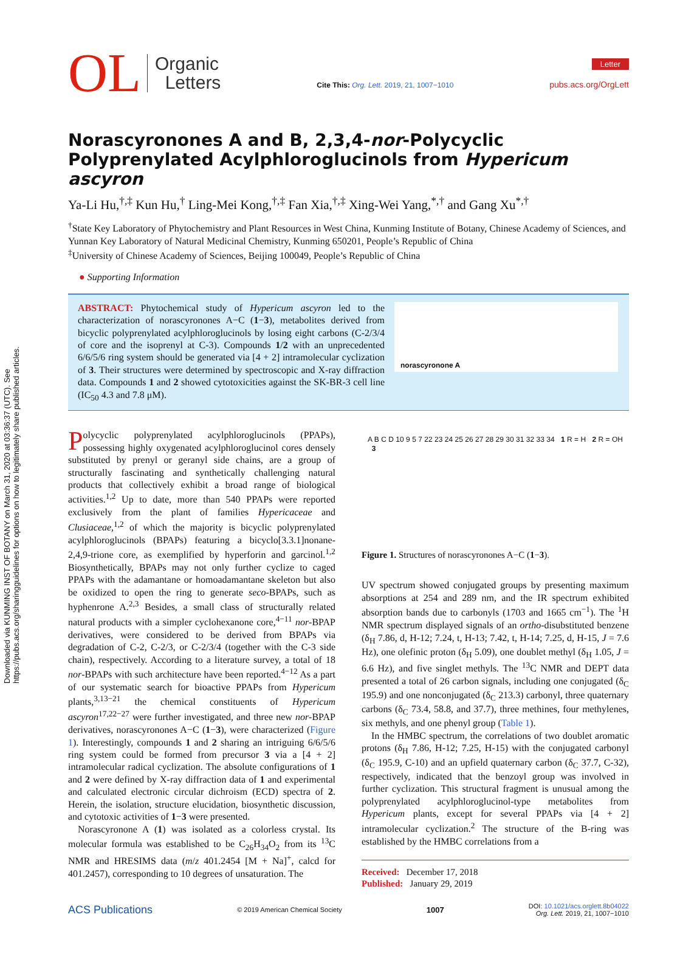Downloaded via KUNMING INST OF BOTANY on March 31, 2020 at 03:36:37 (UTC). See https://pubs.acs.org/sharingguidelines for options on how to legitimately share published articles.
OL Organic
Letters
Cite This: Org. Lett. 2019, 21, 1007−1010
Letter
pubs.acs.org/OrgLett
Norascyronones A and B, 2,3,4-nor-Polycyclic Polyprenylated Acylphloroglucinols from Hypericum ascyron
Ya-Li Hu,<sup>†,‡</sup> Kun Hu,<sup>†</sup> Ling-Mei Kong,<sup>†,‡</sup> Fan Xia,<sup>†,‡</sup> Xing-Wei Yang,<sup>*,†</sup> and Gang Xu<sup>*,†</sup>
<sup>†</sup> State Key Laboratory of Phytochemistry and Plant Resources in West China, Kunming Institute of Botany, Chinese Academy of Sciences, and Yunnan Key Laboratory of Natural Medicinal Chemistry, Kunming 650201, People’s Republic of China
<sup>‡</sup> University of Chinese Academy of Sciences, Beijing 100049, People’s Republic of China
● Supporting Information
ABSTRACT: Phytochemical study of Hypericum ascyron led to the characterization of norascyronones A−C (1−3), metabolites derived from bicyclic polyprenylated acylphloroglucinols by losing eight carbons (C-2/3/4 of core and the isoprenyl at C-3). Compounds 1/2 with an unprecedented 6/6/5/6 ring system should be generated via [4 + 2] intramolecular cyclization of 3. Their structures were determined by spectroscopic and X-ray diffraction data. Compounds 1 and 2 showed cytotoxicities against the SK-BR-3 cell line (IC<sub>50</sub> 4.3 and 7.8 μM).
norascyronone A
Polycyclic polyprenylated acylphloroglucinols (PPAPs), possessing highly oxygenated acylphloroglucinol cores densely substituted by prenyl or geranyl side chains, are a group of structurally fascinating and synthetically challenging natural products that collectively exhibit a broad range of biological activities.<sup>1,2</sup> Up to date, more than 540 PPAPs were reported exclusively from the plant of families Hypericaceae and Clusiaceae,<sup>1,2</sup> of which the majority is bicyclic polyprenylated acylphloroglucinols (BPAPs) featuring a bicyclo[3.3.1]nonane-2,4,9-trione core, as exemplified by hyperforin and garcinol.<sup>1,2</sup> Biosynthetically, BPAPs may not only further cyclize to caged PPAPs with the adamantane or homoadamantane skeleton but also be oxidized to open the ring to generate seco-BPAPs, such as hyphenrone A.<sup>2,3</sup> Besides, a small class of structurally related natural products with a simpler cyclohexanone core,<sup>4−11</sup> nor-BPAP derivatives, were considered to be derived from BPAPs via degradation of C-2, C-2/3, or C-2/3/4 (together with the C-3 side chain), respectively. According to a literature survey, a total of 18 nor-BPAPs with such architecture have been reported.<sup>4−12</sup> As a part of our systematic search for bioactive PPAPs from Hypericum plants,<sup>3,13−21</sup> the chemical constituents of Hypericum ascyron<sup>17,22−27</sup> were further investigated, and three new nor-BPAP derivatives, norascyronones A−C (1−3), were characterized (Figure 1). Interestingly, compounds 1 and 2 sharing an intriguing 6/6/5/6 ring system could be formed from precursor 3 via a [4 + 2] intramolecular radical cyclization. The absolute configurations of 1 and 2 were defined by X-ray diffraction data of 1 and experimental and calculated electronic circular dichroism (ECD) spectra of 2. Herein, the isolation, structure elucidation, biosynthetic discussion, and cytotoxic activities of 1−3 were presented.
Norascyronone A (1) was isolated as a colorless crystal. Its molecular formula was established to be C<sub>26</sub>H<sub>34</sub>O<sub>2</sub> from its <sup>13</sup>C NMR and HRESIMS data (m/z 401.2454 [M + Na]<sup>+</sup>, calcd for 401.2457), corresponding to 10 degrees of unsaturation. The
A B C D 10 9 5 7 22 23 24 25 26 27 28 29 30 31 32 33 34 1 R = H 2 R = OH 3
Figure 1. Structures of norascyronones A−C (1−3).
UV spectrum showed conjugated groups by presenting maximum absorptions at 254 and 289 nm, and the IR spectrum exhibited absorption bands due to carbonyls (1703 and 1665 cm<sup>−1</sup>). The <sup>1</sup>H NMR spectrum displayed signals of an ortho-disubstituted benzene (δ<sub>H</sub> 7.86, d, H-12; 7.24, t, H-13; 7.42, t, H-14; 7.25, d, H-15, J = 7.6 Hz), one olefinic proton (δ<sub>H</sub> 5.09), one doublet methyl (δ<sub>H</sub> 1.05, J = 6.6 Hz), and five singlet methyls. The <sup>13</sup>C NMR and DEPT data presented a total of 26 carbon signals, including one conjugated (δ<sub>C</sub> 195.9) and one nonconjugated (δ<sub>C</sub> 213.3) carbonyl, three quaternary carbons (δ<sub>C</sub> 73.4, 58.8, and 37.7), three methines, four methylenes, six methyls, and one phenyl group (Table 1).
In the HMBC spectrum, the correlations of two doublet aromatic protons (δ<sub>H</sub> 7.86, H-12; 7.25, H-15) with the conjugated carbonyl (δ<sub>C</sub> 195.9, C-10) and an upfield quaternary carbon (δ<sub>C</sub> 37.7, C-32), respectively, indicated that the benzoyl group was involved in further cyclization. This structural fragment is unusual among the polyprenylated acylphloroglucinol-type metabolites from Hypericum plants, except for several PPAPs via [4 + 2] intramolecular cyclization.<sup>2</sup> The structure of the B-ring was established by the HMBC correlations from a
Received: December 17, 2018
Published: January 29, 2019
ACS Publications © 2019 American Chemical Society 1007 DOI: 10.1021/acs.orglett.8b04022
Org. Lett. 2019, 21, 1007−1010